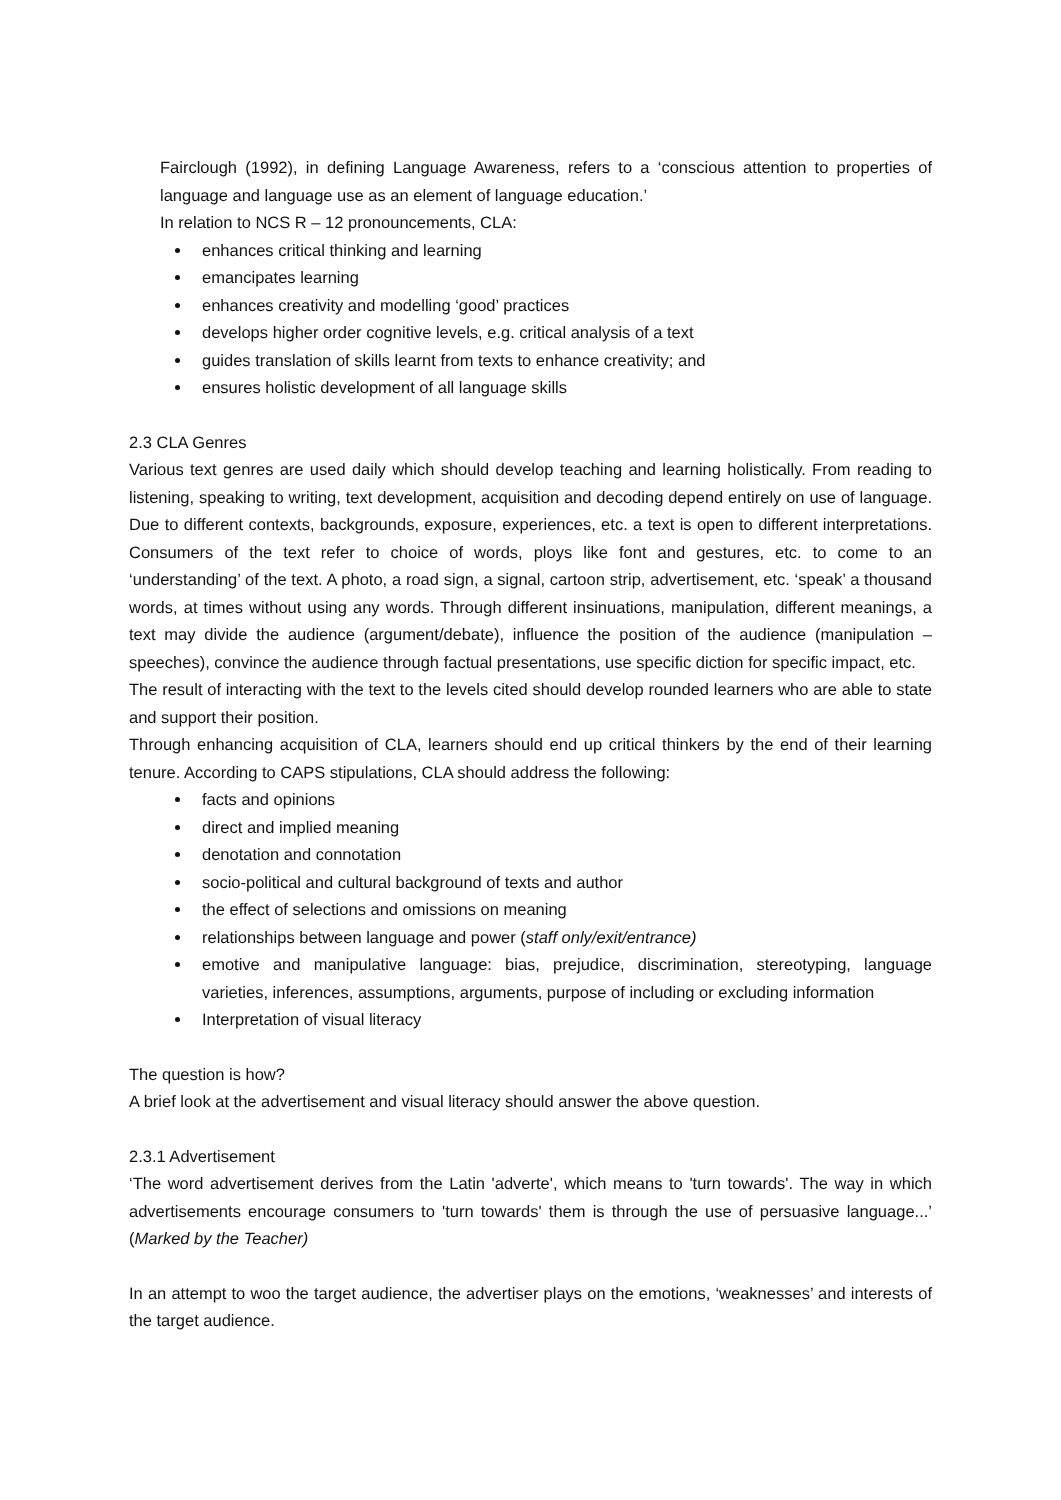Fairclough (1992), in defining Language Awareness, refers to a ‘conscious attention to properties of language and language use as an element of language education.’
In relation to NCS R – 12 pronouncements, CLA:
enhances critical thinking and learning
emancipates learning
enhances creativity and modelling ‘good’ practices
develops higher order cognitive levels, e.g. critical analysis of a text
guides translation of skills learnt from texts to enhance creativity; and
ensures holistic development of all language skills
2.3 CLA Genres
Various text genres are used daily which should develop teaching and learning holistically. From reading to listening, speaking to writing, text development, acquisition and decoding depend entirely on use of language. Due to different contexts, backgrounds, exposure, experiences, etc. a text is open to different interpretations. Consumers of the text refer to choice of words, ploys like font and gestures, etc. to come to an ‘understanding’ of the text. A photo, a road sign, a signal, cartoon strip, advertisement, etc. ‘speak’ a thousand words, at times without using any words. Through different insinuations, manipulation, different meanings, a text may divide the audience (argument/debate), influence the position of the audience (manipulation – speeches), convince the audience through factual presentations, use specific diction for specific impact, etc.
The result of interacting with the text to the levels cited should develop rounded learners who are able to state and support their position.
Through enhancing acquisition of CLA, learners should end up critical thinkers by the end of their learning tenure. According to CAPS stipulations, CLA should address the following:
facts and opinions
direct and implied meaning
denotation and connotation
socio-political and cultural background of texts and author
the effect of selections and omissions on meaning
relationships between language and power (staff only/exit/entrance)
emotive and manipulative language: bias, prejudice, discrimination, stereotyping, language varieties, inferences, assumptions, arguments, purpose of including or excluding information
Interpretation of visual literacy
The question is how?
A brief look at the advertisement and visual literacy should answer the above question.
2.3.1 Advertisement
‘The word advertisement derives from the Latin 'adverte', which means to 'turn towards'. The way in which advertisements encourage consumers to 'turn towards' them is through the use of persuasive language...’ (Marked by the Teacher)
In an attempt to woo the target audience, the advertiser plays on the emotions, ‘weaknesses’ and interests of the target audience.